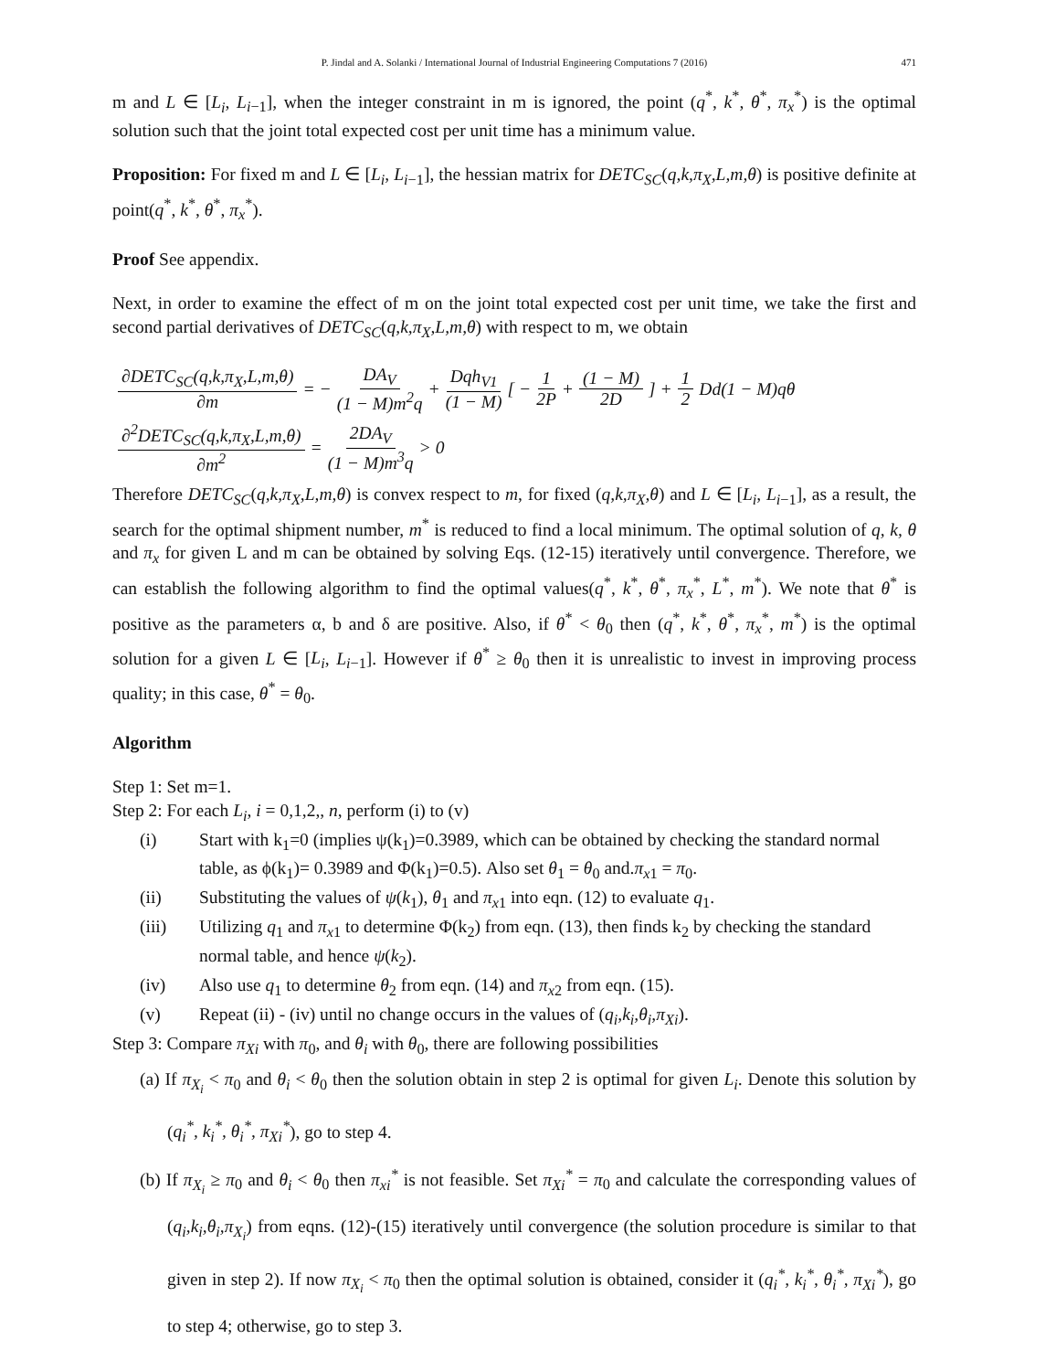P. Jindal and A. Solanki / International Journal of Industrial Engineering Computations 7 (2016) 471
m and L ∈ [L<sub>i</sub>, L<sub>i−1</sub>], when the integer constraint in m is ignored, the point (q<sup>*</sup>, k<sup>*</sup>, θ<sup>*</sup>, π<sub>x</sub><sup>*</sup>) is the optimal solution such that the joint total expected cost per unit time has a minimum value.
Proposition: For fixed m and L ∈ [L<sub>i</sub>, L<sub>i−1</sub>], the hessian matrix for DETC<sub>SC</sub>(q,k,π<sub>X</sub>,L,m,θ) is positive definite at point(q<sup>*</sup>, k<sup>*</sup>, θ<sup>*</sup>, π<sub>x</sub><sup>*</sup>).
Proof See appendix.
Next, in order to examine the effect of m on the joint total expected cost per unit time, we take the first and second partial derivatives of DETC<sub>SC</sub>(q,k,π<sub>X</sub>,L,m,θ) with respect to m, we obtain
∂DETC<sub>SC</sub>(q,k,π<sub>X</sub>,L,m,θ) ∂m = − DA<sub>V</sub> (1 − M)m<sup>2</sup>q + Dqh<sub>V1</sub> (1 − M) [ − 1 2P + (1 − M) 2D] + 1 2 Dd(1 − M)qθ
∂<sup>2</sup>DETC<sub>SC</sub>(q,k,π<sub>X</sub>,L,m,θ) ∂m<sup>2</sup> = 2DA<sub>V</sub> (1 − M)m<sup>3</sup>q > 0
Therefore DETC<sub>SC</sub>(q,k,π<sub>X</sub>,L,m,θ) is convex respect to m, for fixed (q,k,π<sub>X</sub>,θ) and L ∈ [L<sub>i</sub>, L<sub>i−1</sub>], as a result, the search for the optimal shipment number, m<sup>*</sup> is reduced to find a local minimum. The optimal solution of q, k, θ and π<sub>x</sub> for given L and m can be obtained by solving Eqs. (12-15) iteratively until convergence. Therefore, we can establish the following algorithm to find the optimal values(q<sup>*</sup>, k<sup>*</sup>, θ<sup>*</sup>, π<sub>x</sub><sup>*</sup>, L<sup>*</sup>, m<sup>*</sup>). We note that θ<sup>*</sup> is positive as the parameters α, b and δ are positive. Also, if θ<sup>*</sup> < θ<sub>0</sub> then (q<sup>*</sup>, k<sup>*</sup>, θ<sup>*</sup>, π<sub>x</sub><sup>*</sup>, m<sup>*</sup>) is the optimal solution for a given L ∈ [L<sub>i</sub>, L<sub>i−1</sub>]. However if θ<sup>*</sup> ≥ θ<sub>0</sub> then it is unrealistic to invest in improving process quality; in this case, θ<sup>*</sup> = θ<sub>0</sub>.
Algorithm
Step 1: Set m=1.
Step 2: For each L<sub>i</sub>, i = 0,1,2,, n, perform (i) to (v)
(i) Start with k<sub>1</sub>=0 (implies ψ(k<sub>1</sub>)=0.3989, which can be obtained by checking the standard normal table, as ϕ(k<sub>1</sub>)= 0.3989 and Φ(k<sub>1</sub>)=0.5). Also set θ<sub>1</sub> = θ<sub>0</sub> and.π<sub>x1</sub> = π<sub>0</sub>.
(ii) Substituting the values of ψ(k<sub>1</sub>), θ<sub>1</sub> and π<sub>x1</sub> into eqn. (12) to evaluate q<sub>1</sub>.
(iii) Utilizing q<sub>1</sub> and π<sub>x1</sub> to determine Φ(k<sub>2</sub>) from eqn. (13), then finds k<sub>2</sub> by checking the standard normal table, and hence ψ(k<sub>2</sub>).
(iv) Also use q<sub>1</sub> to determine θ<sub>2</sub> from eqn. (14) and π<sub>x2</sub> from eqn. (15).
(v) Repeat (ii) - (iv) until no change occurs in the values of (q<sub>i</sub>,k<sub>i</sub>,θ<sub>i</sub>,π<sub>Xi</sub>).
Step 3: Compare π<sub>Xi</sub> with π<sub>0</sub>, and θ<sub>i</sub> with θ<sub>0</sub>, there are following possibilities
(a) If π<sub>X<sub>i</sub></sub> < π<sub>0</sub> and θ<sub>i</sub> < θ<sub>0</sub> then the solution obtain in step 2 is optimal for given L<sub>i</sub>. Denote this solution by (q<sub>i</sub><sup>*</sup>, k<sub>i</sub><sup>*</sup>, θ<sub>i</sub><sup>*</sup>, π<sub>Xi</sub><sup>*</sup>), go to step 4.
(b) If π<sub>X<sub>i</sub></sub> ≥ π<sub>0</sub> and θ<sub>i</sub> < θ<sub>0</sub> then π<sub>xi</sub><sup>*</sup> is not feasible. Set π<sub>Xi</sub><sup>*</sup> = π<sub>0</sub> and calculate the corresponding values of (q<sub>i</sub>,k<sub>i</sub>,θ<sub>i</sub>,π<sub>X<sub>i</sub></sub>) from eqns. (12)-(15) iteratively until convergence (the solution procedure is similar to that given in step 2). If now π<sub>X<sub>i</sub></sub> < π<sub>0</sub> then the optimal solution is obtained, consider it (q<sub>i</sub><sup>*</sup>, k<sub>i</sub><sup>*</sup>, θ<sub>i</sub><sup>*</sup>, π<sub>Xi</sub><sup>*</sup>), go to step 4; otherwise, go to step 3.